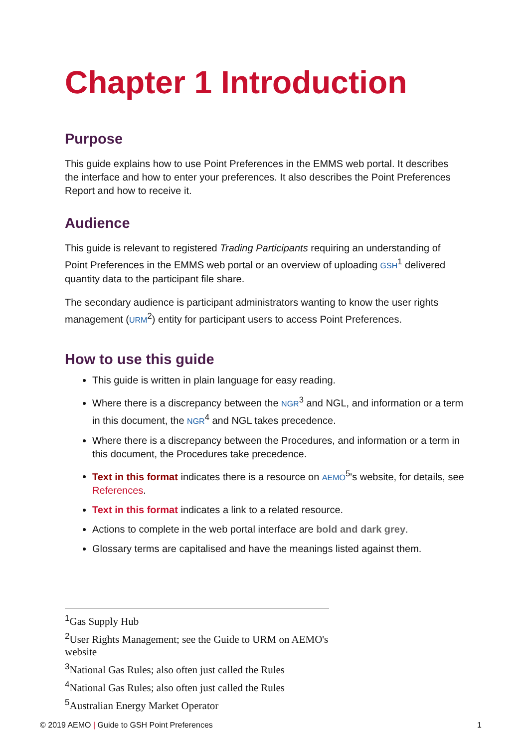Chapter 1 Introduction
Purpose
This guide explains how to use Point Preferences in the EMMS web portal. It describes the interface and how to enter your preferences. It also describes the Point Preferences Report and how to receive it.
Audience
This guide is relevant to registered Trading Participants requiring an understanding of Point Preferences in the EMMS web portal or an overview of uploading GSH<sup>1</sup> delivered quantity data to the participant file share.
The secondary audience is participant administrators wanting to know the user rights management (URM<sup>2</sup>) entity for participant users to access Point Preferences.
How to use this guide
This guide is written in plain language for easy reading.
Where there is a discrepancy between the NGR<sup>3</sup> and NGL, and information or a term in this document, the NGR<sup>4</sup> and NGL takes precedence.
Where there is a discrepancy between the Procedures, and information or a term in this document, the Procedures take precedence.
Text in this format indicates there is a resource on AEMO<sup>5</sup>'s website, for details, see References.
Text in this format indicates a link to a related resource.
Actions to complete in the web portal interface are bold and dark grey.
Glossary terms are capitalised and have the meanings listed against them.
<sup>1</sup> Gas Supply Hub
<sup>2</sup> User Rights Management; see the Guide to URM on AEMO's website
<sup>3</sup> National Gas Rules; also often just called the Rules
<sup>4</sup> National Gas Rules; also often just called the Rules
<sup>5</sup> Australian Energy Market Operator
© 2019 AEMO | Guide to GSH Point Preferences 1